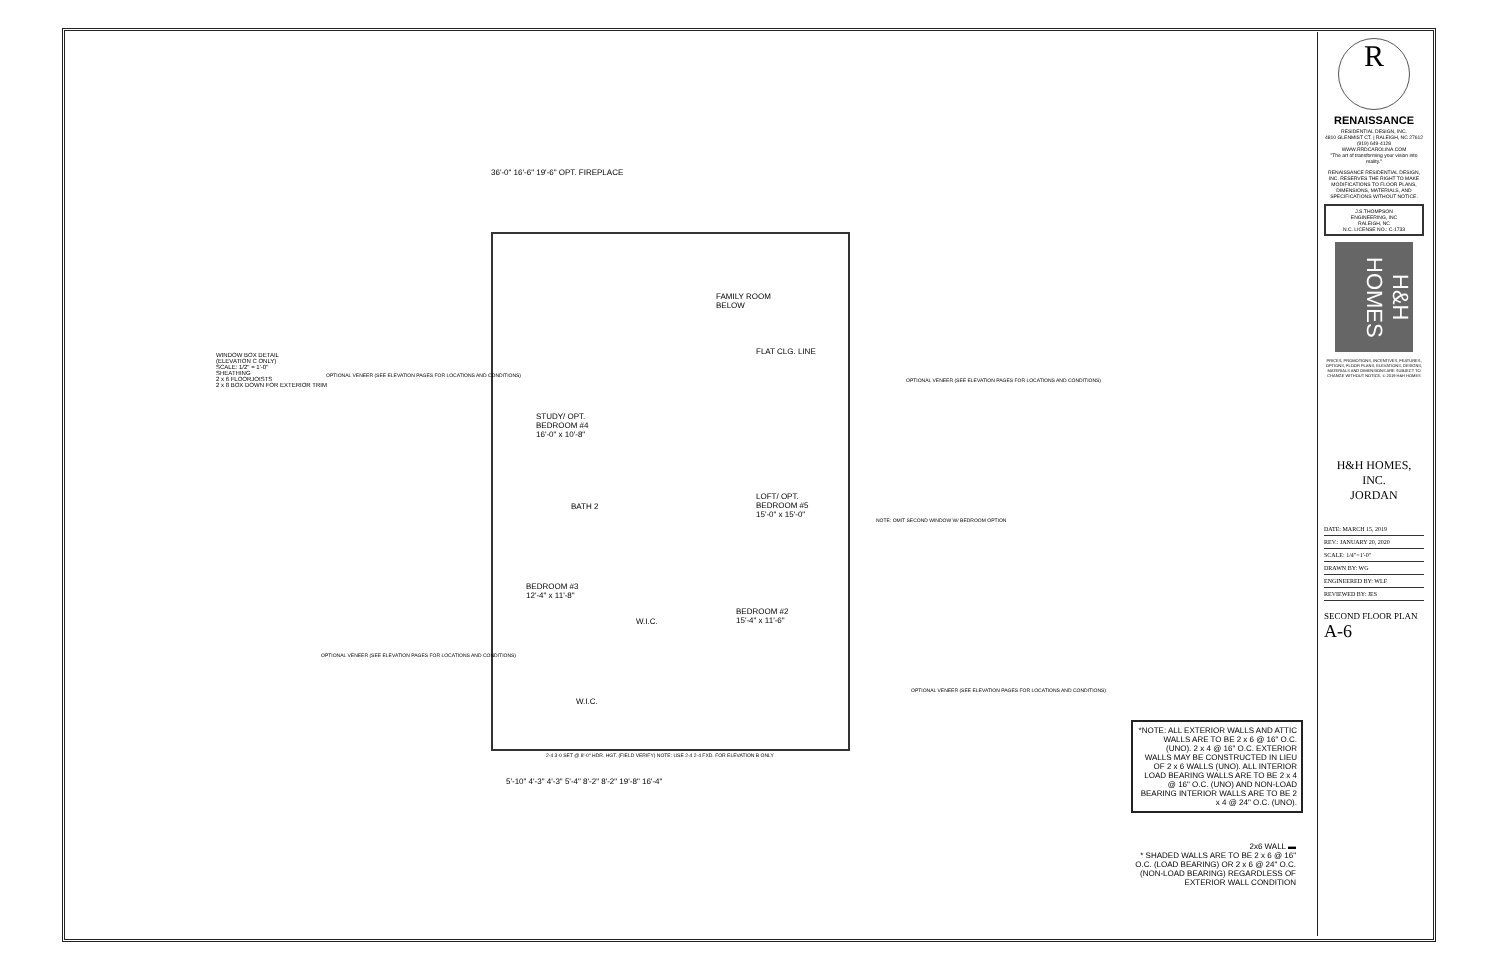WINDOW BOX DETAIL
(ELEVATION C ONLY)
SCALE: 1/2" = 1'-0"
SHEATHING
2 x 6 FLOORJOISTS
2 x 8 BOX DOWN FOR EXTERIOR TRIM
36'-0" 16'-6" 19'-6" OPT. FIREPLACE
FAMILY ROOM
BELOW
FLAT CLG. LINE
STUDY/ OPT.
BEDROOM #4
16'-0" x 10'-8"
LOFT/ OPT.
BEDROOM #5
15'-0" x 15'-0"
BATH 2
BEDROOM #3
12'-4" x 11'-8"
BEDROOM #2
15'-4" x 11'-6"
W.I.C.
W.I.C.
OPTIONAL VENEER (SEE ELEVATION PAGES FOR LOCATIONS AND CONDITIONS)
OPTIONAL VENEER (SEE ELEVATION PAGES FOR LOCATIONS AND CONDITIONS)
NOTE: OMIT SECOND WINDOW W/ BEDROOM OPTION
OPTIONAL VENEER (SEE ELEVATION PAGES FOR LOCATIONS AND CONDITIONS)
OPTIONAL VENEER (SEE ELEVATION PAGES FOR LOCATIONS AND CONDITIONS)
2-4 3-0 SET @ 8'-0" HDR. HGT. (FIELD VERIFY) NOTE: USE 2-4 2-4 FXD. FOR ELEVATION B ONLY
5'-10" 4'-3" 4'-3" 5'-4" 8'-2" 8'-2" 19'-8" 16'-4"
*NOTE: ALL EXTERIOR WALLS AND ATTIC WALLS ARE TO BE 2 x 6 @ 16" O.C. (UNO). 2 x 4 @ 16" O.C. EXTERIOR WALLS MAY BE CONSTRUCTED IN LIEU OF 2 x 6 WALLS (UNO). ALL INTERIOR LOAD BEARING WALLS ARE TO BE 2 x 4 @ 16" O.C. (UNO) AND NON-LOAD BEARING INTERIOR WALLS ARE TO BE 2 x 4 @ 24" O.C. (UNO).
2x6 WALL ▬
* SHADED WALLS ARE TO BE 2 x 6 @ 16" O.C. (LOAD BEARING) OR 2 x 6 @ 24" O.C. (NON-LOAD BEARING) REGARDLESS OF EXTERIOR WALL CONDITION
R
RENAISSANCE
RESIDENTIAL DESIGN, INC.
4810 GLENMIST CT. | RALEIGH, NC 27612
(919) 649-4128
WWW.RRDCAROLINA.COM
"The art of transforming your vision into reality."
RENAISSANCE RESIDENTIAL DESIGN, INC. RESERVES THE RIGHT TO MAKE MODIFICATIONS TO FLOOR PLANS, DIMENSIONS, MATERIALS, AND SPECIFICATIONS WITHOUT NOTICE.
J.S.THOMPSON
ENGINEERING, INC
RALEIGH, NC
N.C. LICENSE NO.: C-1733
H&H HOMES
PRICES, PROMOTIONS, INCENTIVES, FEATURES, OPTIONS, FLOOR PLANS, ELEVATIONS, DESIGNS, MATERIALS AND DIMENSIONS ARE SUBJECT TO CHANGE WITHOUT NOTICE. © 2019 H&H HOMES
H&H HOMES, INC.
JORDAN
DATE: MARCH 15, 2019
REV.: JANUARY 20, 2020
SCALE: 1/4"=1'-0"
DRAWN BY: WG
ENGINEERED BY: WLF
REVIEWED BY: JES
SECOND FLOOR PLAN
A-6